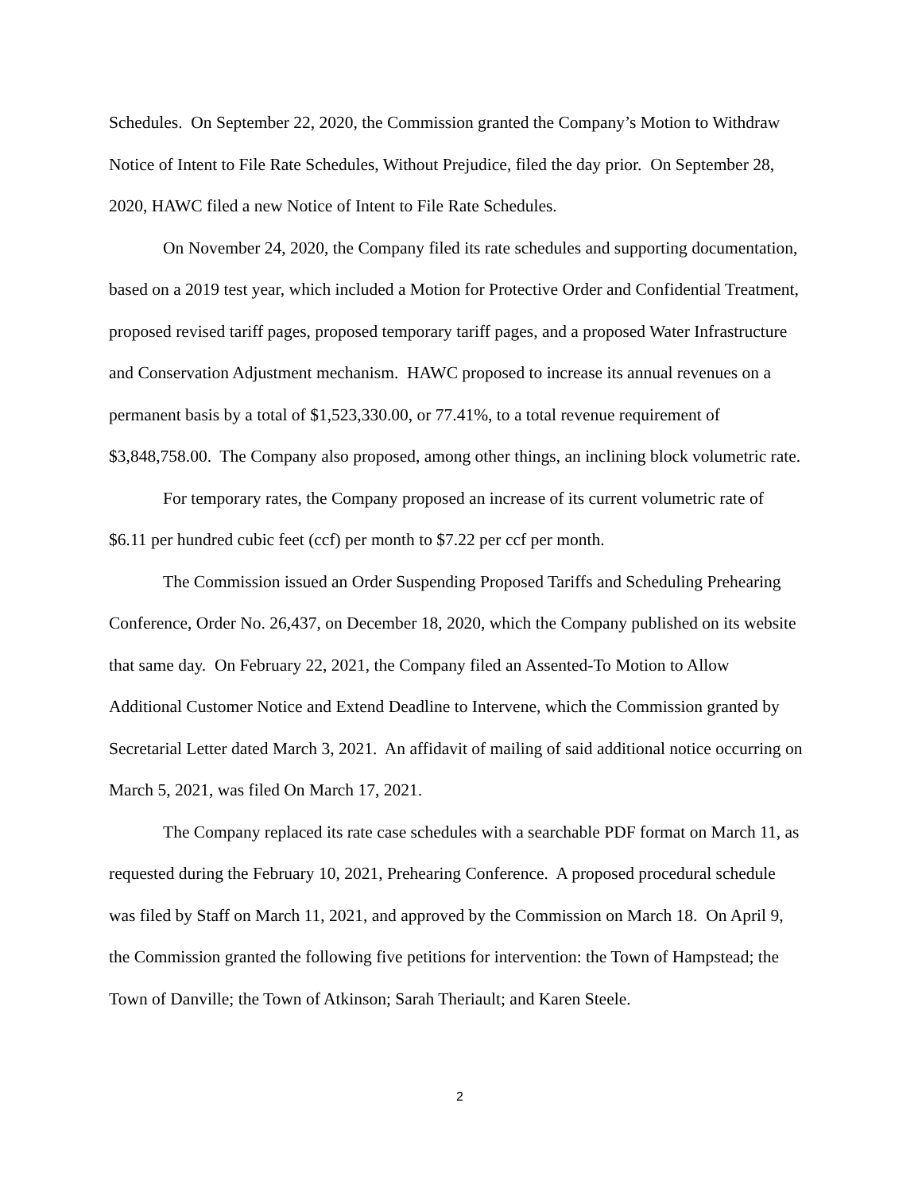Schedules. On September 22, 2020, the Commission granted the Company’s Motion to Withdraw Notice of Intent to File Rate Schedules, Without Prejudice, filed the day prior. On September 28, 2020, HAWC filed a new Notice of Intent to File Rate Schedules.
On November 24, 2020, the Company filed its rate schedules and supporting documentation, based on a 2019 test year, which included a Motion for Protective Order and Confidential Treatment, proposed revised tariff pages, proposed temporary tariff pages, and a proposed Water Infrastructure and Conservation Adjustment mechanism. HAWC proposed to increase its annual revenues on a permanent basis by a total of $1,523,330.00, or 77.41%, to a total revenue requirement of $3,848,758.00. The Company also proposed, among other things, an inclining block volumetric rate.
For temporary rates, the Company proposed an increase of its current volumetric rate of $6.11 per hundred cubic feet (ccf) per month to $7.22 per ccf per month.
The Commission issued an Order Suspending Proposed Tariffs and Scheduling Prehearing Conference, Order No. 26,437, on December 18, 2020, which the Company published on its website that same day. On February 22, 2021, the Company filed an Assented-To Motion to Allow Additional Customer Notice and Extend Deadline to Intervene, which the Commission granted by Secretarial Letter dated March 3, 2021. An affidavit of mailing of said additional notice occurring on March 5, 2021, was filed On March 17, 2021.
The Company replaced its rate case schedules with a searchable PDF format on March 11, as requested during the February 10, 2021, Prehearing Conference. A proposed procedural schedule was filed by Staff on March 11, 2021, and approved by the Commission on March 18. On April 9, the Commission granted the following five petitions for intervention: the Town of Hampstead; the Town of Danville; the Town of Atkinson; Sarah Theriault; and Karen Steele.
2